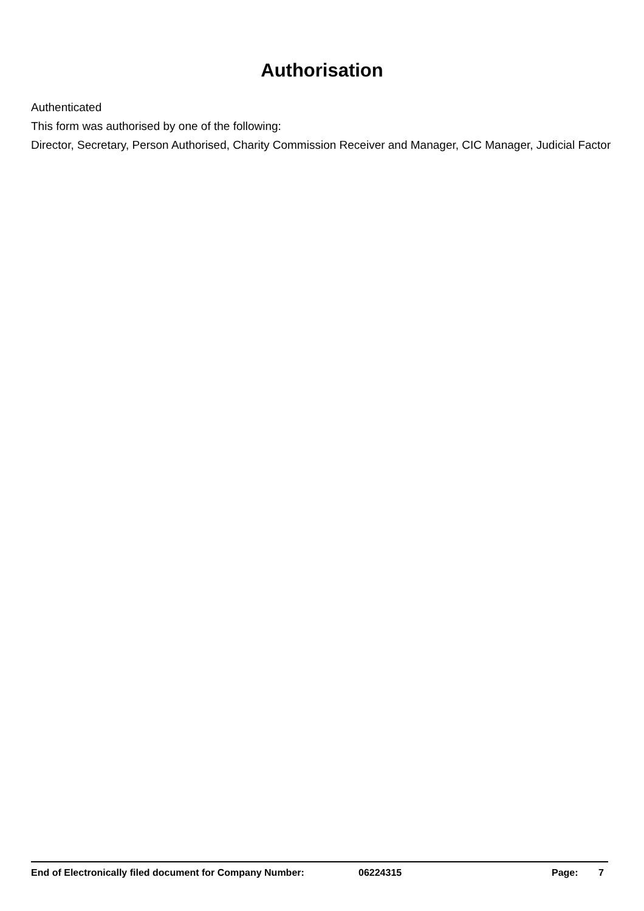Authorisation
Authenticated
This form was authorised by one of the following:
Director, Secretary, Person Authorised, Charity Commission Receiver and Manager, CIC Manager, Judicial Factor
End of Electronically filed document for Company Number: 06224315 Page: 7